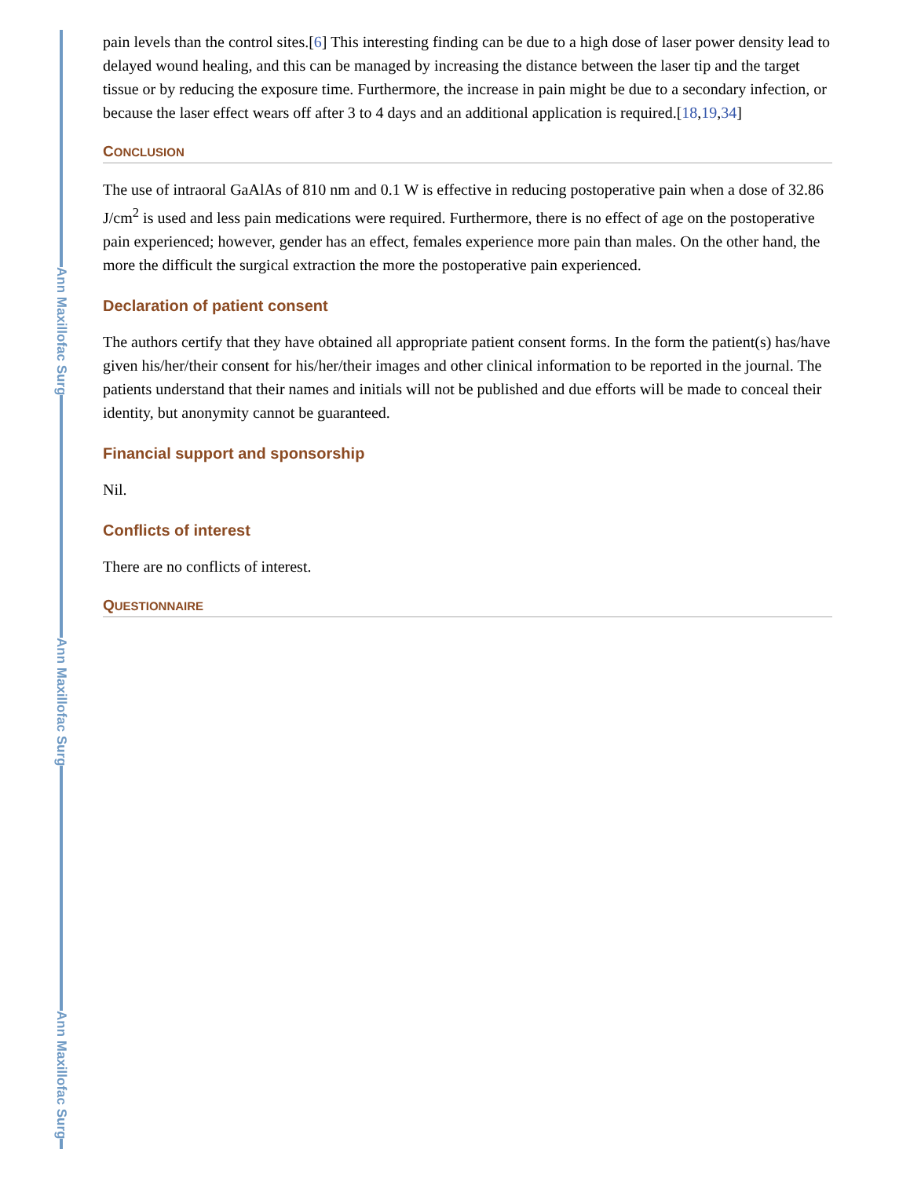Ann Maxillofac Surg
Ann Maxillofac Surg
Ann Maxillofac Surg
pain levels than the control sites.[6] This interesting finding can be due to a high dose of laser power density lead to delayed wound healing, and this can be managed by increasing the distance between the laser tip and the target tissue or by reducing the exposure time. Furthermore, the increase in pain might be due to a secondary infection, or because the laser effect wears off after 3 to 4 days and an additional application is required.[18,19,34]
CONCLUSION
The use of intraoral GaAlAs of 810 nm and 0.1 W is effective in reducing postoperative pain when a dose of 32.86 J/cm<sup>2</sup> is used and less pain medications were required. Furthermore, there is no effect of age on the postoperative pain experienced; however, gender has an effect, females experience more pain than males. On the other hand, the more the difficult the surgical extraction the more the postoperative pain experienced.
Declaration of patient consent
The authors certify that they have obtained all appropriate patient consent forms. In the form the patient(s) has/have given his/her/their consent for his/her/their images and other clinical information to be reported in the journal. The patients understand that their names and initials will not be published and due efforts will be made to conceal their identity, but anonymity cannot be guaranteed.
Financial support and sponsorship
Nil.
Conflicts of interest
There are no conflicts of interest.
QUESTIONNAIRE